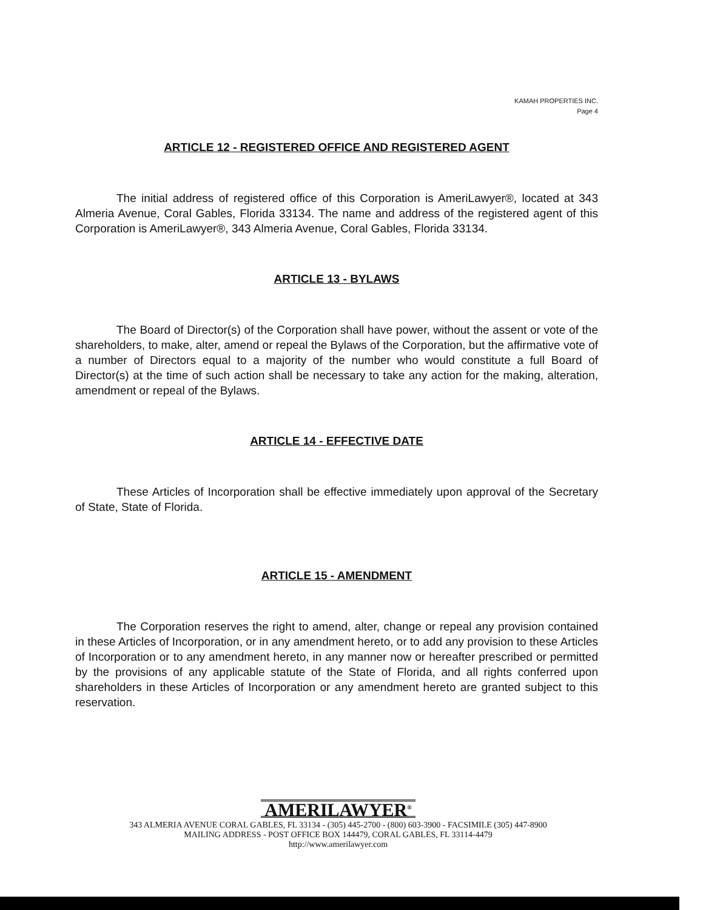KAMAH PROPERTIES INC.
Page 4
ARTICLE 12 - REGISTERED OFFICE AND REGISTERED AGENT
The initial address of registered office of this Corporation is AmeriLawyer®, located at 343 Almeria Avenue, Coral Gables, Florida 33134. The name and address of the registered agent of this Corporation is AmeriLawyer®, 343 Almeria Avenue, Coral Gables, Florida 33134.
ARTICLE 13 - BYLAWS
The Board of Director(s) of the Corporation shall have power, without the assent or vote of the shareholders, to make, alter, amend or repeal the Bylaws of the Corporation, but the affirmative vote of a number of Directors equal to a majority of the number who would constitute a full Board of Director(s) at the time of such action shall be necessary to take any action for the making, alteration, amendment or repeal of the Bylaws.
ARTICLE 14 - EFFECTIVE DATE
These Articles of Incorporation shall be effective immediately upon approval of the Secretary of State, State of Florida.
ARTICLE 15 - AMENDMENT
The Corporation reserves the right to amend, alter, change or repeal any provision contained in these Articles of Incorporation, or in any amendment hereto, or to add any provision to these Articles of Incorporation or to any amendment hereto, in any manner now or hereafter prescribed or permitted by the provisions of any applicable statute of the State of Florida, and all rights conferred upon shareholders in these Articles of Incorporation or any amendment hereto are granted subject to this reservation.
AMERILAWYER<sup>®</sup>
343 ALMERIA AVENUE CORAL GABLES, FL 33134 - (305) 445-2700 - (800) 603-3900 - FACSIMILE (305) 447-8900
MAILING ADDRESS - POST OFFICE BOX 144479, CORAL GABLES, FL 33114-4479
http://www.amerilawyer.com